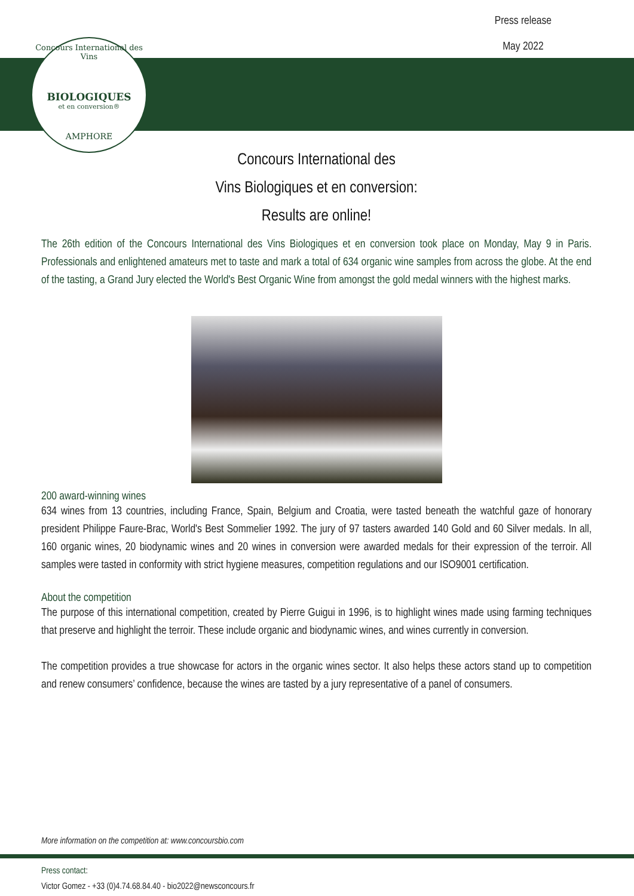Concours International des Vins
BIOLOGIQUES
et en conversion®
AMPHORE
Press release
May 2022
Concours International des
Vins Biologiques et en conversion:
Results are online!
The 26th edition of the Concours International des Vins Biologiques et en conversion took place on Monday, May 9 in Paris. Professionals and enlightened amateurs met to taste and mark a total of 634 organic wine samples from across the globe. At the end of the tasting, a Grand Jury elected the World's Best Organic Wine from amongst the gold medal winners with the highest marks.
200 award-winning wines
634 wines from 13 countries, including France, Spain, Belgium and Croatia, were tasted beneath the watchful gaze of honorary president Philippe Faure-Brac, World's Best Sommelier 1992. The jury of 97 tasters awarded 140 Gold and 60 Silver medals. In all, 160 organic wines, 20 biodynamic wines and 20 wines in conversion were awarded medals for their expression of the terroir. All samples were tasted in conformity with strict hygiene measures, competition regulations and our ISO9001 certification.
About the competition
The purpose of this international competition, created by Pierre Guigui in 1996, is to highlight wines made using farming techniques that preserve and highlight the terroir. These include organic and biodynamic wines, and wines currently in conversion.
The competition provides a true showcase for actors in the organic wines sector. It also helps these actors stand up to competition and renew consumers’ confidence, because the wines are tasted by a jury representative of a panel of consumers.
More information on the competition at: www.concoursbio.com
Press contact:
Victor Gomez - +33 (0)4.74.68.84.40 - bio2022@newsconcours.fr